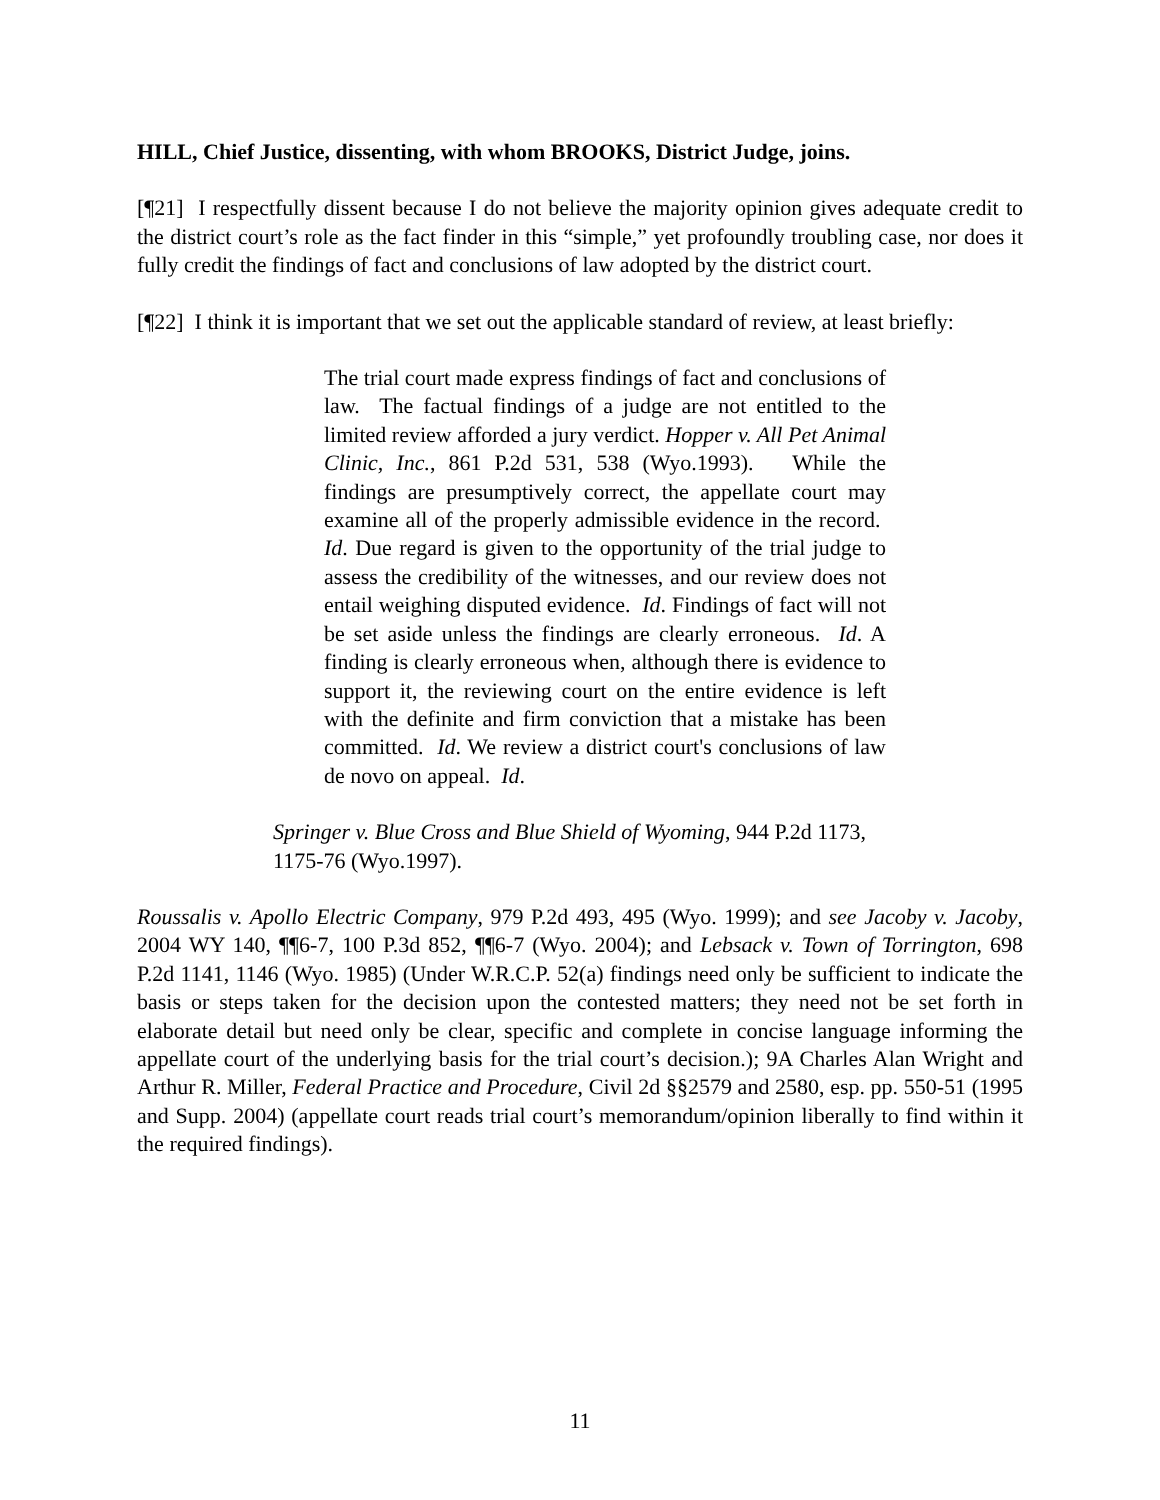HILL, Chief Justice, dissenting, with whom BROOKS, District Judge, joins.
[¶21] I respectfully dissent because I do not believe the majority opinion gives adequate credit to the district court’s role as the fact finder in this “simple,” yet profoundly troubling case, nor does it fully credit the findings of fact and conclusions of law adopted by the district court.
[¶22] I think it is important that we set out the applicable standard of review, at least briefly:
The trial court made express findings of fact and conclusions of law. The factual findings of a judge are not entitled to the limited review afforded a jury verdict. Hopper v. All Pet Animal Clinic, Inc., 861 P.2d 531, 538 (Wyo.1993). While the findings are presumptively correct, the appellate court may examine all of the properly admissible evidence in the record. Id. Due regard is given to the opportunity of the trial judge to assess the credibility of the witnesses, and our review does not entail weighing disputed evidence. Id. Findings of fact will not be set aside unless the findings are clearly erroneous. Id. A finding is clearly erroneous when, although there is evidence to support it, the reviewing court on the entire evidence is left with the definite and firm conviction that a mistake has been committed. Id. We review a district court's conclusions of law de novo on appeal. Id.
Springer v. Blue Cross and Blue Shield of Wyoming, 944 P.2d 1173, 1175-76 (Wyo.1997).
Roussalis v. Apollo Electric Company, 979 P.2d 493, 495 (Wyo. 1999); and see Jacoby v. Jacoby, 2004 WY 140, ¶¶6-7, 100 P.3d 852, ¶¶6-7 (Wyo. 2004); and Lebsack v. Town of Torrington, 698 P.2d 1141, 1146 (Wyo. 1985) (Under W.R.C.P. 52(a) findings need only be sufficient to indicate the basis or steps taken for the decision upon the contested matters; they need not be set forth in elaborate detail but need only be clear, specific and complete in concise language informing the appellate court of the underlying basis for the trial court’s decision.); 9A Charles Alan Wright and Arthur R. Miller, Federal Practice and Procedure, Civil 2d §§2579 and 2580, esp. pp. 550-51 (1995 and Supp. 2004) (appellate court reads trial court’s memorandum/opinion liberally to find within it the required findings).
11